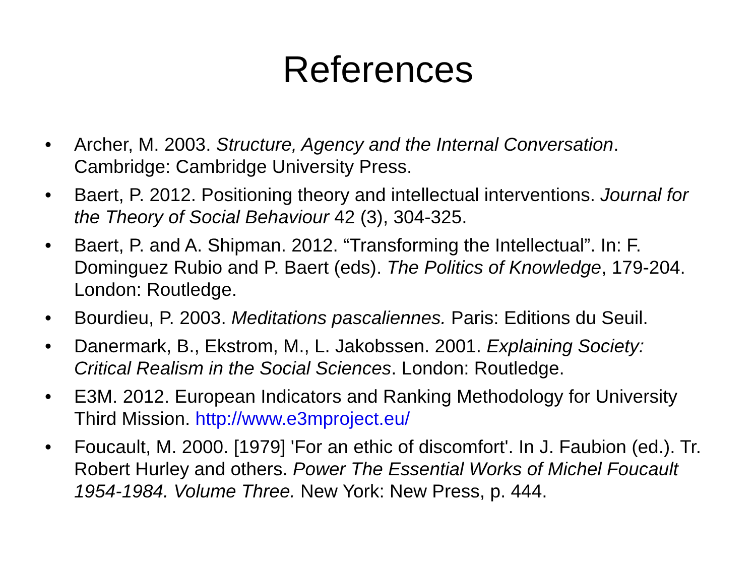References
• Archer, M. 2003. Structure, Agency and the Internal Conversation. Cambridge: Cambridge University Press.
• Baert, P. 2012. Positioning theory and intellectual interventions. Journal for the Theory of Social Behaviour 42 (3), 304-325.
• Baert, P. and A. Shipman. 2012. “Transforming the Intellectual”. In: F. Dominguez Rubio and P. Baert (eds). The Politics of Knowledge, 179-204. London: Routledge.
• Bourdieu, P. 2003. Meditations pascaliennes. Paris: Editions du Seuil.
• Danermark, B., Ekstrom, M., L. Jakobssen. 2001. Explaining Society: Critical Realism in the Social Sciences. London: Routledge.
• E3M. 2012. European Indicators and Ranking Methodology for University Third Mission. http://www.e3mproject.eu/
• Foucault, M. 2000. [1979] 'For an ethic of discomfort'. In J. Faubion (ed.). Tr. Robert Hurley and others. Power The Essential Works of Michel Foucault 1954-1984. Volume Three. New York: New Press, p. 444.